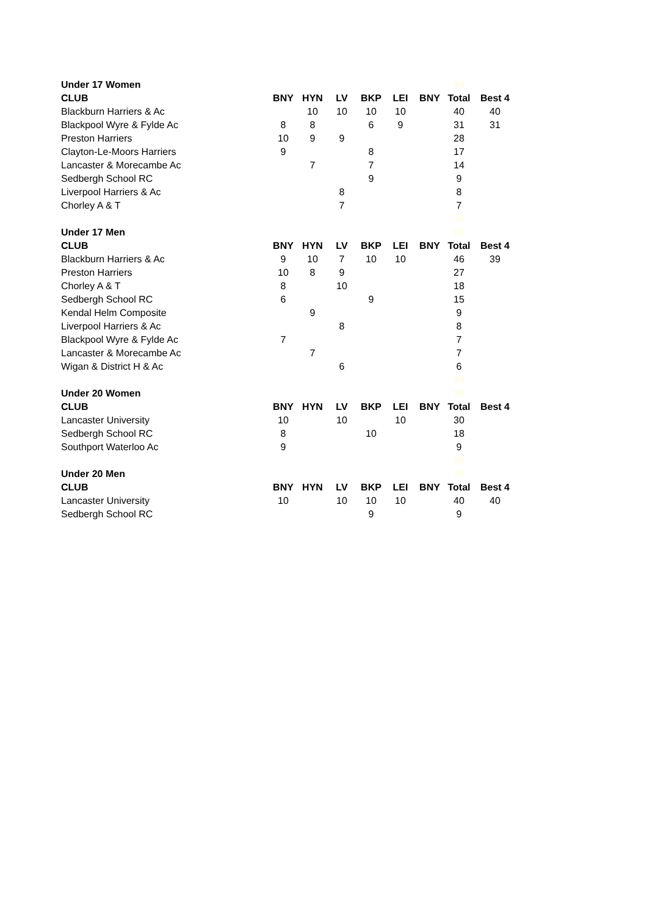| Under 17 Women | | | | | | | 98 | |
| CLUB | BNY | HYN | LV | BKP | LEI | BNY | Total | Best 4 |
| Blackburn Harriers & Ac | | 10 | 10 | 10 | 10 | | 40 | 40 |
| Blackpool Wyre & Fylde Ac | 8 | 8 | | 6 | 9 | | 31 | 31 |
| Preston Harriers | 10 | 9 | 9 | | | | 28 | |
| Clayton-Le-Moors Harriers | 9 | | | 8 | | | 17 | |
| Lancaster & Morecambe Ac | | 7 | | 7 | | | 14 | |
| Sedbergh School RC | | | | 9 | | | 9 | |
| Liverpool Harriers & Ac | | | 8 | | | | 8 | |
| Chorley A & T | | | 7 | | | | 7 | |
| | | | | | | | 98 | |
| Under 17 Men | | | | | | | 98 | |
| CLUB | BNY | HYN | LV | BKP | LEI | BNY | Total | Best 4 |
| Blackburn Harriers & Ac | 9 | 10 | 7 | 10 | 10 | | 46 | 39 |
| Preston Harriers | 10 | 8 | 9 | | | | 27 | |
| Chorley A & T | 8 | | 10 | | | | 18 | |
| Sedbergh School RC | 6 | | | 9 | | | 15 | |
| Kendal Helm Composite | | 9 | | | | | 9 | |
| Liverpool Harriers & Ac | | | 8 | | | | 8 | |
| Blackpool Wyre & Fylde Ac | 7 | | | | | | 7 | |
| Lancaster & Morecambe Ac | | 7 | | | | | 7 | |
| Wigan & District H & Ac | | | 6 | | | | 6 | |
| | | | | | | | 98 | |
| Under 20 Women | | | | | | | 98 | |
| CLUB | BNY | HYN | LV | BKP | LEI | BNY | Total | Best 4 |
| Lancaster University | 10 | | 10 | | 10 | | 30 | |
| Sedbergh School RC | 8 | | | 10 | | | 18 | |
| Southport Waterloo Ac | 9 | | | | | | 9 | |
| | | | | | | | 98 | |
| Under 20 Men | | | | | | | 98 | |
| CLUB | BNY | HYN | LV | BKP | LEI | BNY | Total | Best 4 |
| Lancaster University | 10 | | 10 | 10 | 10 | | 40 | 40 |
| Sedbergh School RC | | | | 9 | | | 9 | |